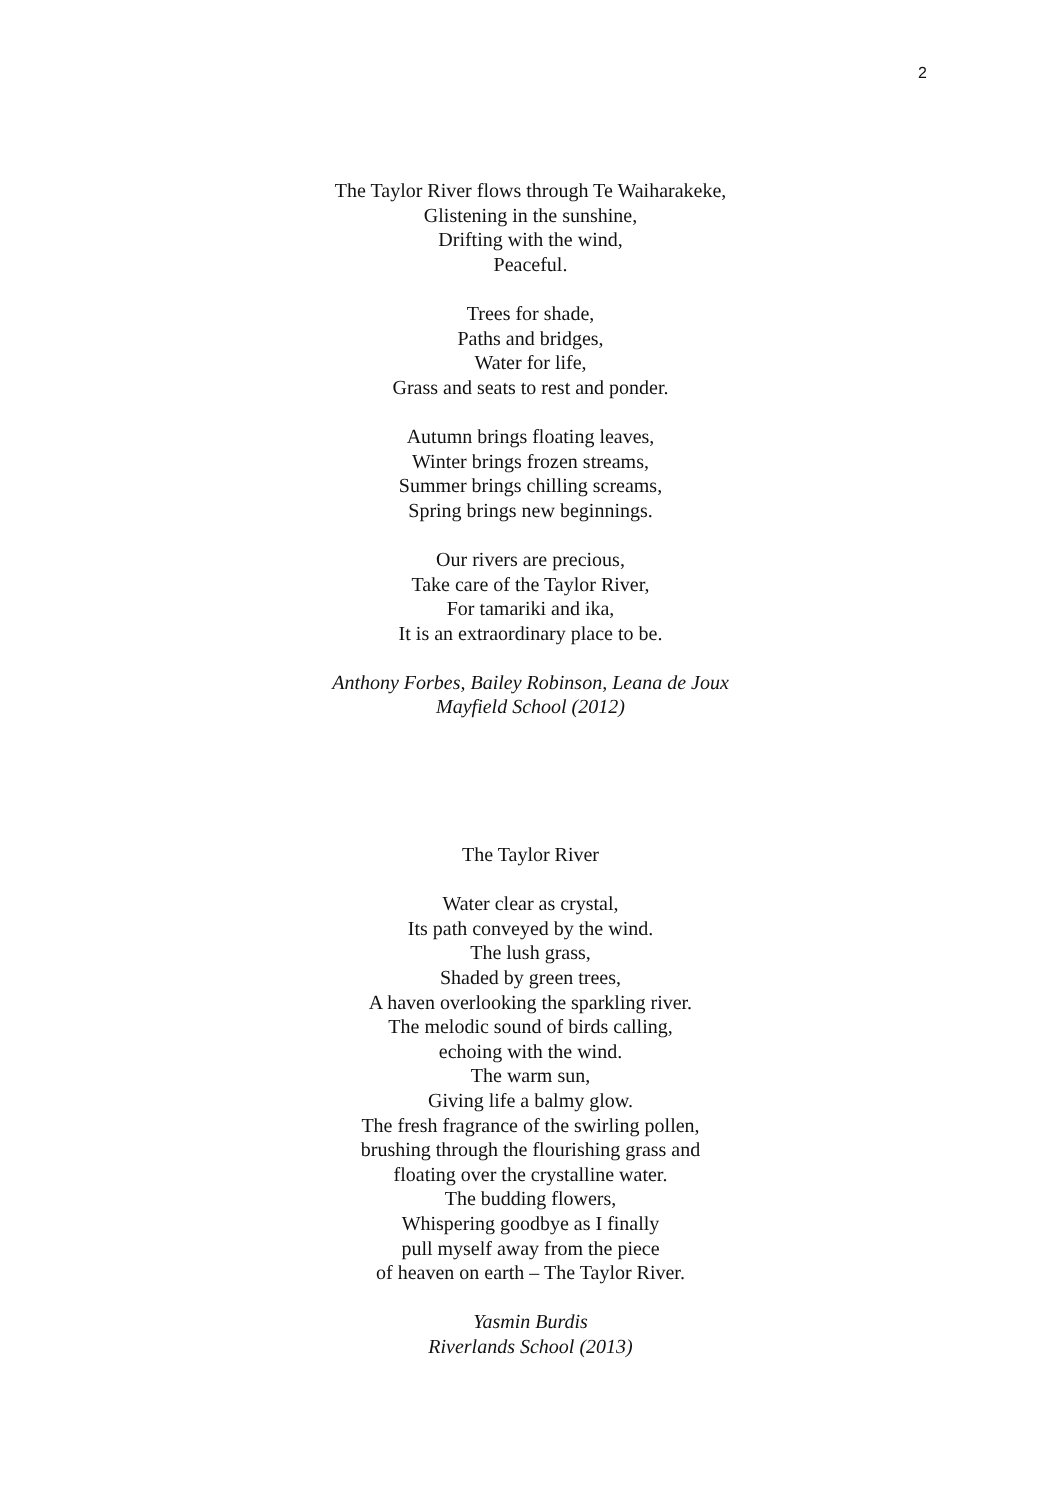2
The Taylor River flows through Te Waiharakeke,
Glistening in the sunshine,
Drifting with the wind,
Peaceful.
Trees for shade,
Paths and bridges,
Water for life,
Grass and seats to rest and ponder.
Autumn brings floating leaves,
Winter brings frozen streams,
Summer brings chilling screams,
Spring brings new beginnings.
Our rivers are precious,
Take care of the Taylor River,
For tamariki and ika,
It is an extraordinary place to be.
Anthony Forbes, Bailey Robinson, Leana de Joux
Mayfield School (2012)
The Taylor River
Water clear as crystal,
Its path conveyed by the wind.
The lush grass,
Shaded by green trees,
A haven overlooking the sparkling river.
The melodic sound of birds calling,
echoing with the wind.
The warm sun,
Giving life a balmy glow.
The fresh fragrance of the swirling pollen,
brushing through the flourishing grass and
floating over the crystalline water.
The budding flowers,
Whispering goodbye as I finally
pull myself away from the piece
of heaven on earth – The Taylor River.
Yasmin Burdis
Riverlands School (2013)